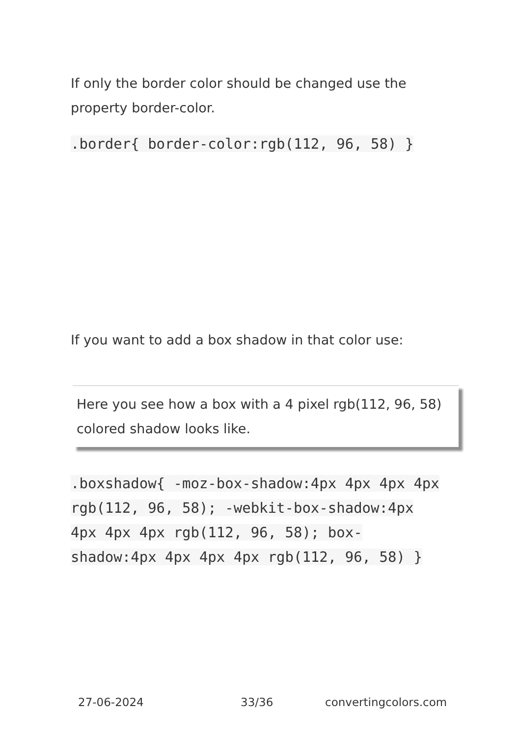If only the border color should be changed use the property border-color.
.border{ border-color:rgb(112, 96, 58) }
If you want to add a box shadow in that color use:
Here you see how a box with a 4 pixel rgb(112, 96, 58) colored shadow looks like.
.boxshadow{ -moz-box-shadow:4px 4px 4px 4px rgb(112, 96, 58); -webkit-box-shadow:4px 4px 4px 4px rgb(112, 96, 58); box-shadow:4px 4px 4px 4px rgb(112, 96, 58) }
27-06-2024 33/36 convertingcolors.com